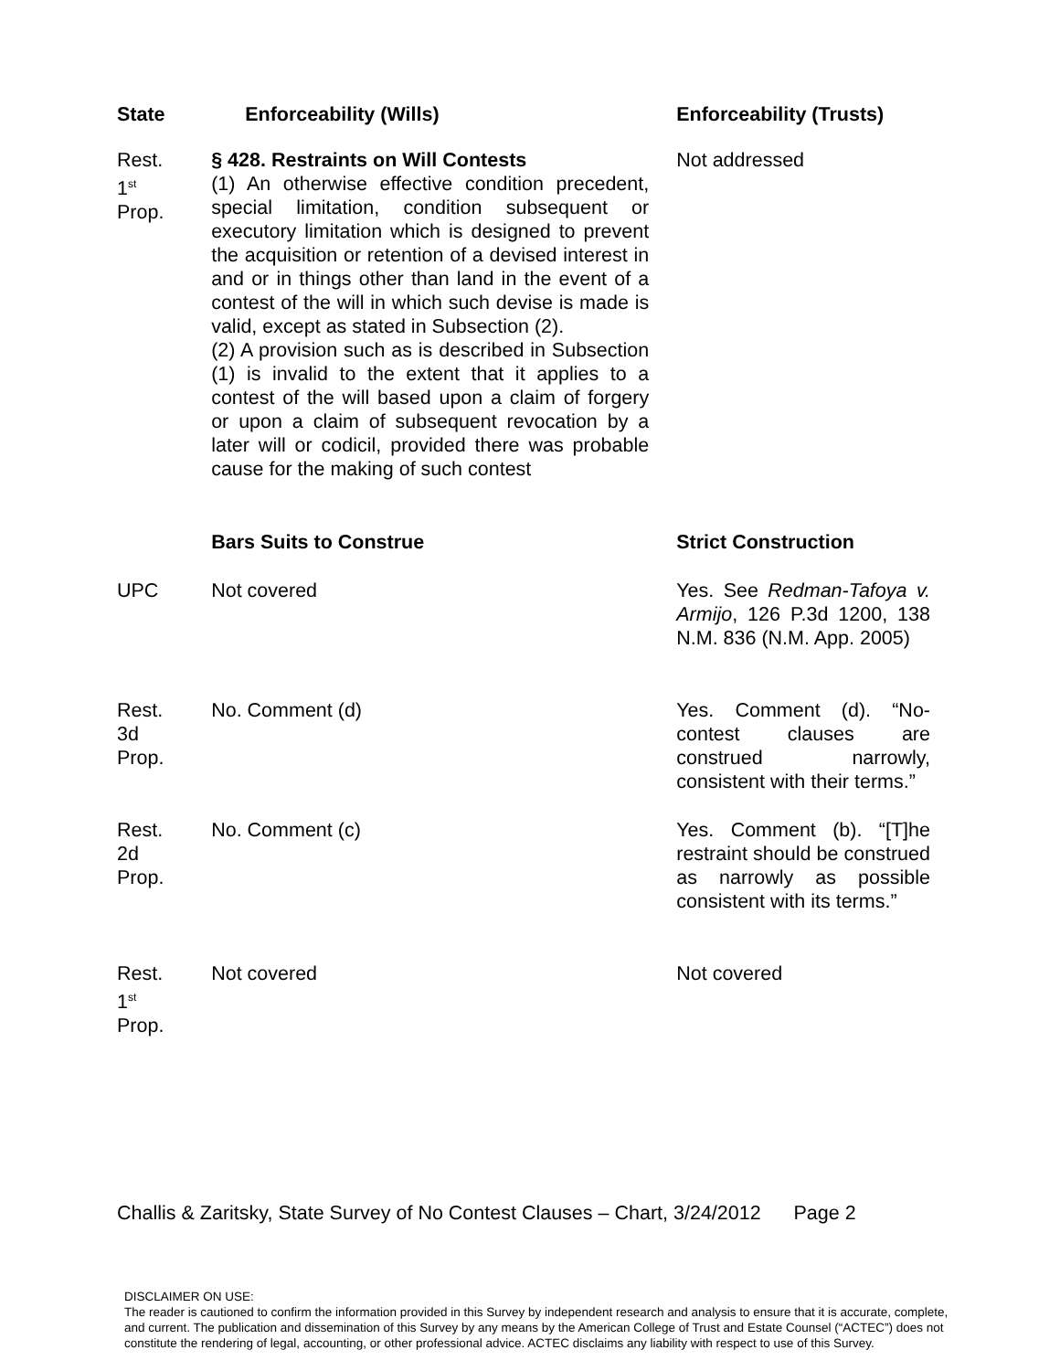| State | Enforceability (Wills) | Enforceability (Trusts) |
| --- | --- | --- |
| Rest. 1<sup>st</sup> Prop. | § 428. Restraints on Will Contests (1) An otherwise effective condition precedent, special limitation, condition subsequent or executory limitation which is designed to prevent the acquisition or retention of a devised interest in and or in things other than land in the event of a contest of the will in which such devise is made is valid, except as stated in Subsection (2). (2) A provision such as is described in Subsection (1) is invalid to the extent that it applies to a contest of the will based upon a claim of forgery or upon a claim of subsequent revocation by a later will or codicil, provided there was probable cause for the making of such contest | Not addressed |
| | Bars Suits to Construe | Strict Construction |
| UPC | Not covered | Yes. See Redman-Tafoya v. Armijo , 126 P.3d 1200, 138 N.M. 836 (N.M. App. 2005) |
| Rest. 3d Prop. | No. Comment (d) | Yes. Comment (d). “No-contest clauses are construed narrowly, consistent with their terms.” |
| Rest. 2d Prop. | No. Comment (c) | Yes. Comment (b). “[T]he restraint should be construed as narrowly as possible consistent with its terms.” |
| Rest. 1<sup>st</sup> Prop. | Not covered | Not covered |
Challis & Zaritsky, State Survey of No Contest Clauses – Chart, 3/24/2012 Page 2
DISCLAIMER ON USE:
The reader is cautioned to confirm the information provided in this Survey by independent research and analysis to ensure that it is accurate, complete, and current. The publication and dissemination of this Survey by any means by the American College of Trust and Estate Counsel (“ACTEC”) does not constitute the rendering of legal, accounting, or other professional advice. ACTEC disclaims any liability with respect to use of this Survey.